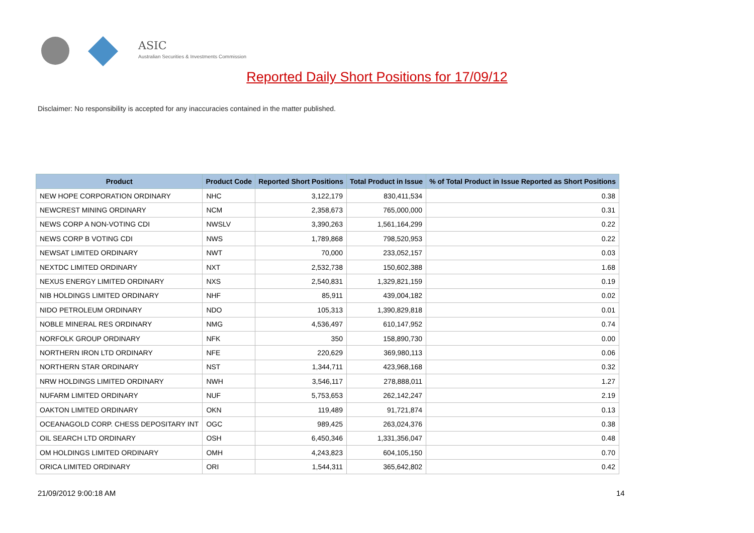ASIC
Australian Securities & Investments Commission
Reported Daily Short Positions for 17/09/12
Disclaimer: No responsibility is accepted for any inaccuracies contained in the matter published.
| Product | Product Code | Reported Short Positions | Total Product in Issue | % of Total Product in Issue Reported as Short Positions |
| --- | --- | --- | --- | --- |
| NEW HOPE CORPORATION ORDINARY | NHC | 3,122,179 | 830,411,534 | 0.38 |
| NEWCREST MINING ORDINARY | NCM | 2,358,673 | 765,000,000 | 0.31 |
| NEWS CORP A NON-VOTING CDI | NWSLV | 3,390,263 | 1,561,164,299 | 0.22 |
| NEWS CORP B VOTING CDI | NWS | 1,789,868 | 798,520,953 | 0.22 |
| NEWSAT LIMITED ORDINARY | NWT | 70,000 | 233,052,157 | 0.03 |
| NEXTDC LIMITED ORDINARY | NXT | 2,532,738 | 150,602,388 | 1.68 |
| NEXUS ENERGY LIMITED ORDINARY | NXS | 2,540,831 | 1,329,821,159 | 0.19 |
| NIB HOLDINGS LIMITED ORDINARY | NHF | 85,911 | 439,004,182 | 0.02 |
| NIDO PETROLEUM ORDINARY | NDO | 105,313 | 1,390,829,818 | 0.01 |
| NOBLE MINERAL RES ORDINARY | NMG | 4,536,497 | 610,147,952 | 0.74 |
| NORFOLK GROUP ORDINARY | NFK | 350 | 158,890,730 | 0.00 |
| NORTHERN IRON LTD ORDINARY | NFE | 220,629 | 369,980,113 | 0.06 |
| NORTHERN STAR ORDINARY | NST | 1,344,711 | 423,968,168 | 0.32 |
| NRW HOLDINGS LIMITED ORDINARY | NWH | 3,546,117 | 278,888,011 | 1.27 |
| NUFARM LIMITED ORDINARY | NUF | 5,753,653 | 262,142,247 | 2.19 |
| OAKTON LIMITED ORDINARY | OKN | 119,489 | 91,721,874 | 0.13 |
| OCEANAGOLD CORP. CHESS DEPOSITARY INT | OGC | 989,425 | 263,024,376 | 0.38 |
| OIL SEARCH LTD ORDINARY | OSH | 6,450,346 | 1,331,356,047 | 0.48 |
| OM HOLDINGS LIMITED ORDINARY | OMH | 4,243,823 | 604,105,150 | 0.70 |
| ORICA LIMITED ORDINARY | ORI | 1,544,311 | 365,642,802 | 0.42 |
21/09/2012 9:00:18 AM 14